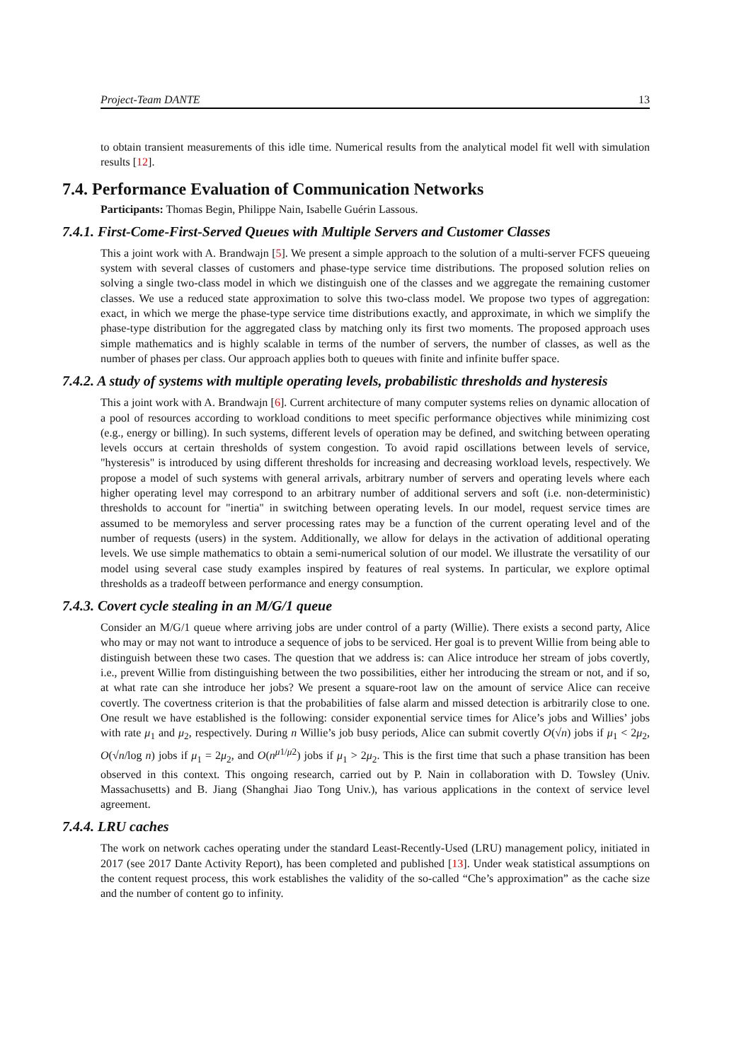Project-Team DANTE 13
to obtain transient measurements of this idle time. Numerical results from the analytical model fit well with simulation results [12].
7.4. Performance Evaluation of Communication Networks
Participants: Thomas Begin, Philippe Nain, Isabelle Guérin Lassous.
7.4.1. First-Come-First-Served Queues with Multiple Servers and Customer Classes
This a joint work with A. Brandwajn [5]. We present a simple approach to the solution of a multi-server FCFS queueing system with several classes of customers and phase-type service time distributions. The proposed solution relies on solving a single two-class model in which we distinguish one of the classes and we aggregate the remaining customer classes. We use a reduced state approximation to solve this two-class model. We propose two types of aggregation: exact, in which we merge the phase-type service time distributions exactly, and approximate, in which we simplify the phase-type distribution for the aggregated class by matching only its first two moments. The proposed approach uses simple mathematics and is highly scalable in terms of the number of servers, the number of classes, as well as the number of phases per class. Our approach applies both to queues with finite and infinite buffer space.
7.4.2. A study of systems with multiple operating levels, probabilistic thresholds and hysteresis
This a joint work with A. Brandwajn [6]. Current architecture of many computer systems relies on dynamic allocation of a pool of resources according to workload conditions to meet specific performance objectives while minimizing cost (e.g., energy or billing). In such systems, different levels of operation may be defined, and switching between operating levels occurs at certain thresholds of system congestion. To avoid rapid oscillations between levels of service, "hysteresis" is introduced by using different thresholds for increasing and decreasing workload levels, respectively. We propose a model of such systems with general arrivals, arbitrary number of servers and operating levels where each higher operating level may correspond to an arbitrary number of additional servers and soft (i.e. non-deterministic) thresholds to account for "inertia" in switching between operating levels. In our model, request service times are assumed to be memoryless and server processing rates may be a function of the current operating level and of the number of requests (users) in the system. Additionally, we allow for delays in the activation of additional operating levels. We use simple mathematics to obtain a semi-numerical solution of our model. We illustrate the versatility of our model using several case study examples inspired by features of real systems. In particular, we explore optimal thresholds as a tradeoff between performance and energy consumption.
7.4.3. Covert cycle stealing in an M/G/1 queue
Consider an M/G/1 queue where arriving jobs are under control of a party (Willie). There exists a second party, Alice who may or may not want to introduce a sequence of jobs to be serviced. Her goal is to prevent Willie from being able to distinguish between these two cases. The question that we address is: can Alice introduce her stream of jobs covertly, i.e., prevent Willie from distinguishing between the two possibilities, either her introducing the stream or not, and if so, at what rate can she introduce her jobs? We present a square-root law on the amount of service Alice can receive covertly. The covertness criterion is that the probabilities of false alarm and missed detection is arbitrarily close to one. One result we have established is the following: consider exponential service times for Alice’s jobs and Willies’ jobs with rate μ<sub>1</sub> and μ<sub>2</sub>, respectively. During n Willie’s job busy periods, Alice can submit covertly O(√n) jobs if μ<sub>1</sub> < 2μ<sub>2</sub>, O(√n/log n) jobs if μ<sub>1</sub> = 2μ<sub>2</sub>, and O(n<sup>μ1/μ2</sup>) jobs if μ<sub>1</sub> > 2μ<sub>2</sub>. This is the first time that such a phase transition has been observed in this context. This ongoing research, carried out by P. Nain in collaboration with D. Towsley (Univ. Massachusetts) and B. Jiang (Shanghai Jiao Tong Univ.), has various applications in the context of service level agreement.
7.4.4. LRU caches
The work on network caches operating under the standard Least-Recently-Used (LRU) management policy, initiated in 2017 (see 2017 Dante Activity Report), has been completed and published [13]. Under weak statistical assumptions on the content request process, this work establishes the validity of the so-called “Che’s approximation” as the cache size and the number of content go to infinity.